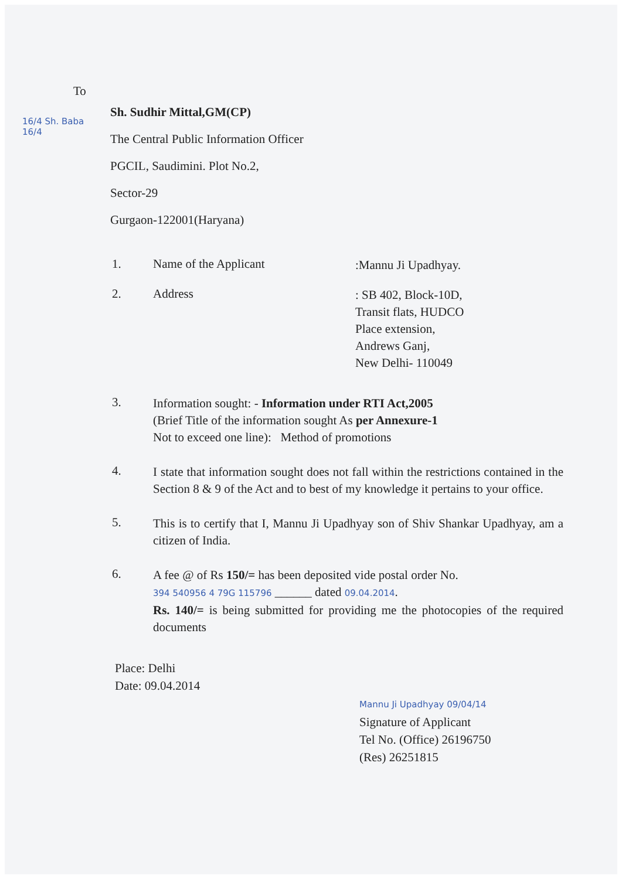16/4 Sh. Baba 16/4
To
Sh. Sudhir Mittal,GM(CP)
The Central Public Information Officer
PGCIL, Saudimini. Plot No.2,
Sector-29
Gurgaon-122001(Haryana)
1. Name of the Applicant
:Mannu Ji Upadhyay.
2. Address
: SB 402, Block-10D,
Transit flats, HUDCO
Place extension,
Andrews Ganj,
New Delhi- 110049
3.
Information sought: - Information under RTI Act,2005
(Brief Title of the information sought As per Annexure-1
Not to exceed one line): Method of promotions
4.
I state that information sought does not fall within the restrictions contained in the Section 8 & 9 of the Act and to best of my knowledge it pertains to your office.
5.
This is to certify that I, Mannu Ji Upadhyay son of Shiv Shankar Upadhyay, am a citizen of India.
6.
A fee @ of Rs 150/= has been deposited vide postal order No.
394 540956 4 79G 115796 ______ dated 09.04.2014.
Rs. 140/= is being submitted for providing me the photocopies of the required documents
Place: Delhi
Date: 09.04.2014
Mannu Ji Upadhyay 09/04/14
Signature of Applicant
Tel No. (Office) 26196750
(Res) 26251815